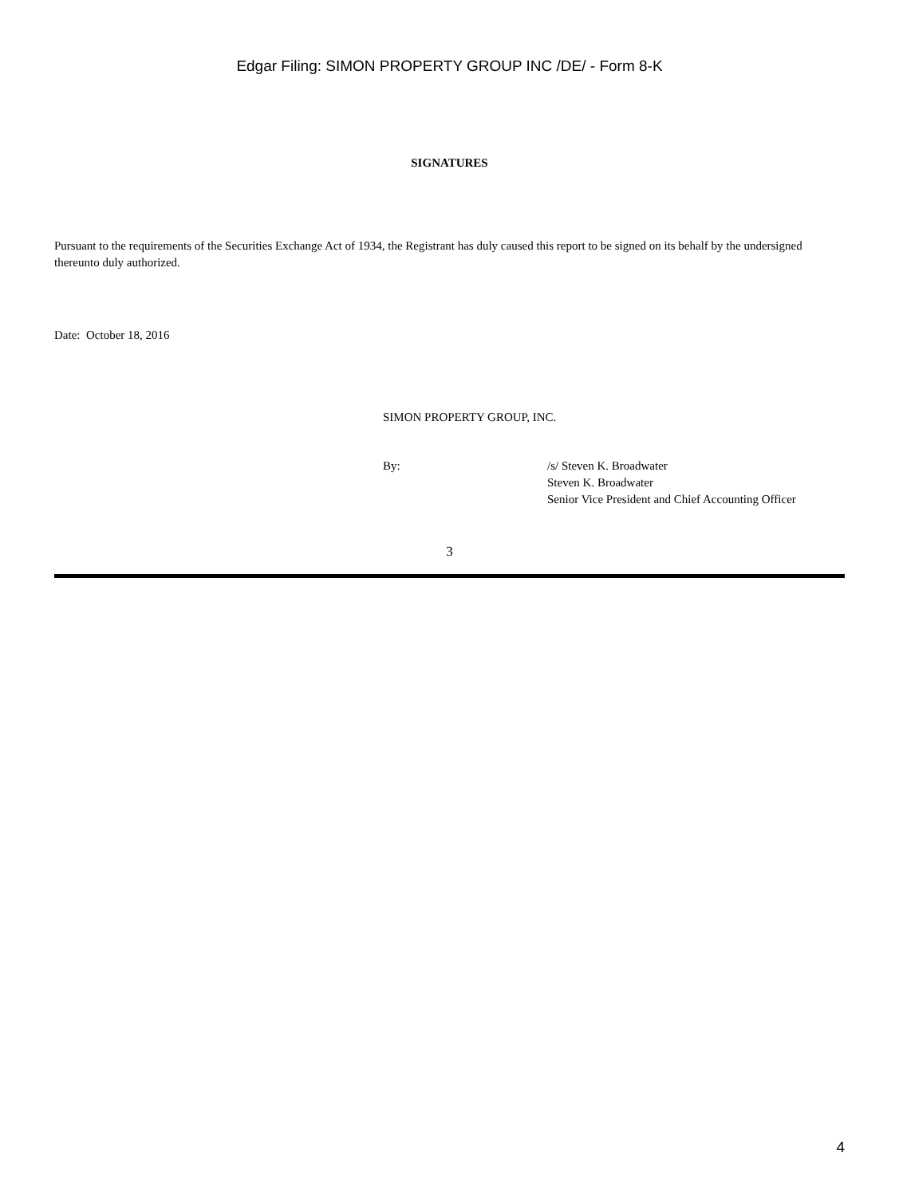Edgar Filing: SIMON PROPERTY GROUP INC /DE/ - Form 8-K
SIGNATURES
Pursuant to the requirements of the Securities Exchange Act of 1934, the Registrant has duly caused this report to be signed on its behalf by the undersigned thereunto duly authorized.
Date: October 18, 2016
SIMON PROPERTY GROUP, INC.
| By: | /s/ Steven K. Broadwater Steven K. Broadwater Senior Vice President and Chief Accounting Officer |
3
4